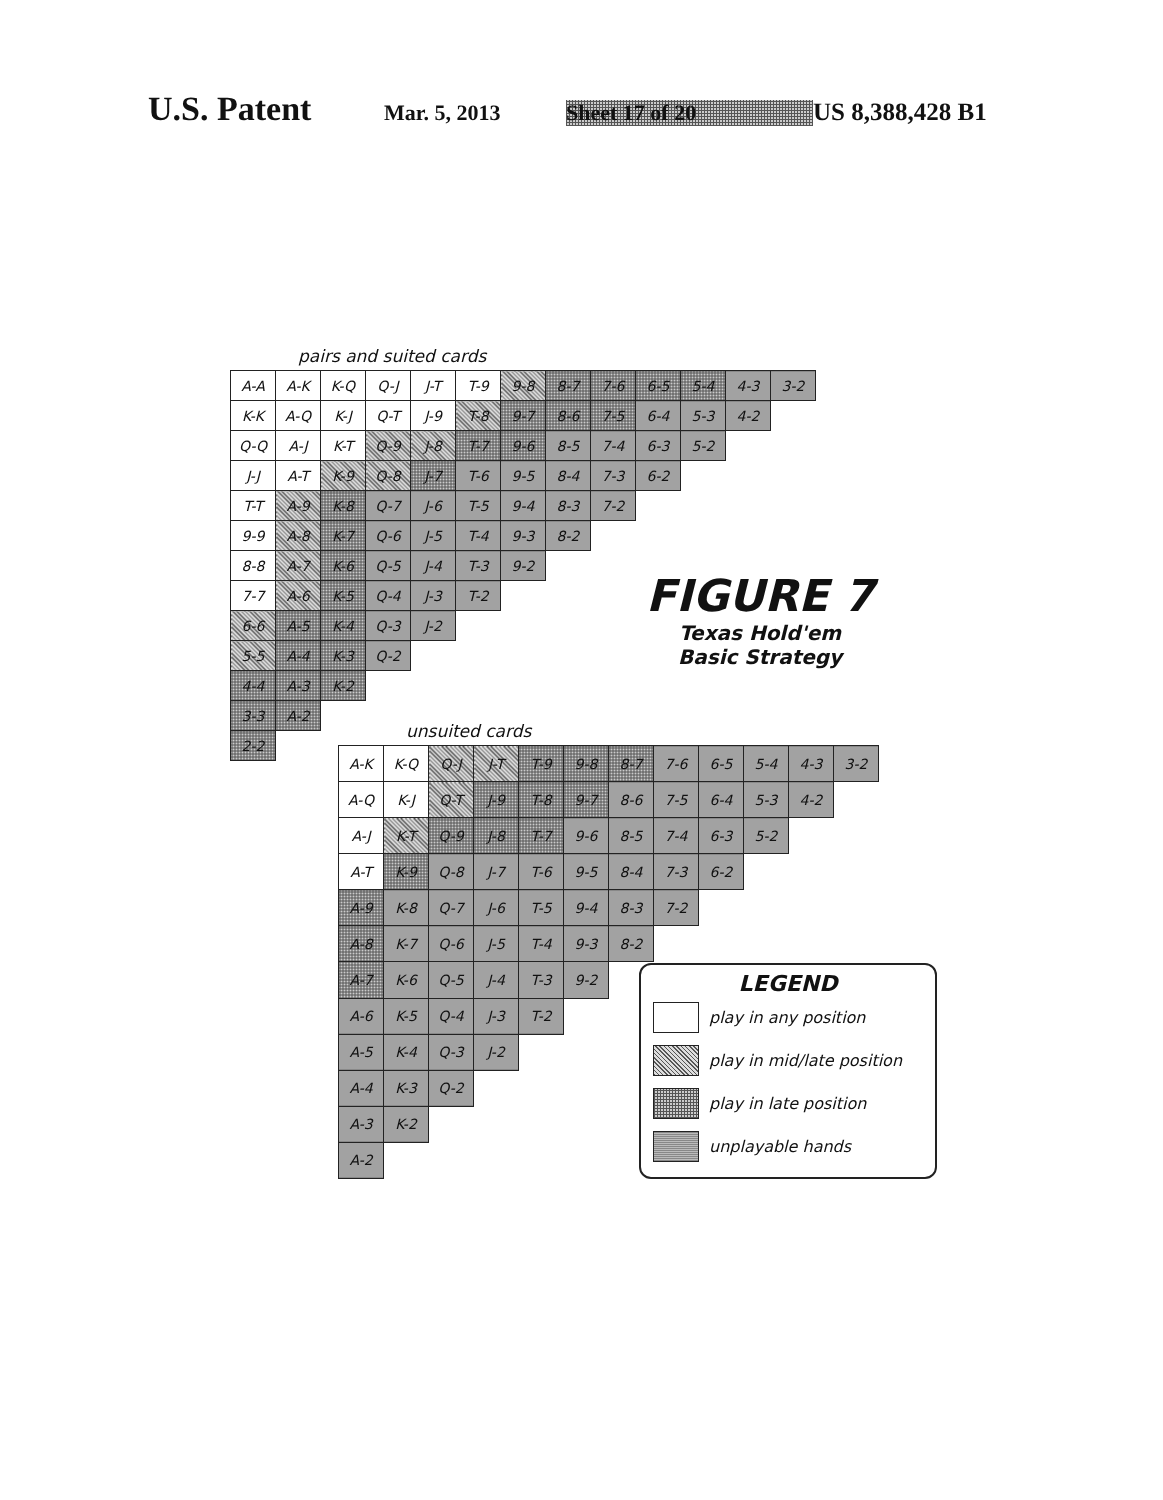U.S. Patent Mar. 5, 2013 Sheet 17 of 20 US 8,388,428 B1
pairs and suited cards
| A-A | A-K | K-Q | Q-J | J-T | T-9 | 9-8 | 8-7 | 7-6 | 6-5 | 5-4 | 4-3 | 3-2 |
| K-K | A-Q | K-J | Q-T | J-9 | T-8 | 9-7 | 8-6 | 7-5 | 6-4 | 5-3 | 4-2 | |
| Q-Q | A-J | K-T | Q-9 | J-8 | T-7 | 9-6 | 8-5 | 7-4 | 6-3 | 5-2 | | |
| J-J | A-T | K-9 | Q-8 | J-7 | T-6 | 9-5 | 8-4 | 7-3 | 6-2 | | | |
| T-T | A-9 | K-8 | Q-7 | J-6 | T-5 | 9-4 | 8-3 | 7-2 | | | | |
| 9-9 | A-8 | K-7 | Q-6 | J-5 | T-4 | 9-3 | 8-2 | | | | | |
| 8-8 | A-7 | K-6 | Q-5 | J-4 | T-3 | 9-2 | | | | | | |
| 7-7 | A-6 | K-5 | Q-4 | J-3 | T-2 | | | | | | | |
| 6-6 | A-5 | K-4 | Q-3 | J-2 | | | | | | | | |
| 5-5 | A-4 | K-3 | Q-2 | | | | | | | | | |
| 4-4 | A-3 | K-2 | | | | | | | | | | |
| 3-3 | A-2 | | | | | | | | | | | |
| 2-2 | | | | | | | | | | | | |
FIGURE 7
Texas Hold'em
Basic Strategy
unsuited cards
| A-K | K-Q | Q-J | J-T | T-9 | 9-8 | 8-7 | 7-6 | 6-5 | 5-4 | 4-3 | 3-2 |
| A-Q | K-J | Q-T | J-9 | T-8 | 9-7 | 8-6 | 7-5 | 6-4 | 5-3 | 4-2 | |
| A-J | K-T | Q-9 | J-8 | T-7 | 9-6 | 8-5 | 7-4 | 6-3 | 5-2 | | |
| A-T | K-9 | Q-8 | J-7 | T-6 | 9-5 | 8-4 | 7-3 | 6-2 | | | |
| A-9 | K-8 | Q-7 | J-6 | T-5 | 9-4 | 8-3 | 7-2 | | | | |
| A-8 | K-7 | Q-6 | J-5 | T-4 | 9-3 | 8-2 | | | | | |
| A-7 | K-6 | Q-5 | J-4 | T-3 | 9-2 | | | | | | |
| A-6 | K-5 | Q-4 | J-3 | T-2 | | | | | | | |
| A-5 | K-4 | Q-3 | J-2 | | | | | | | | |
| A-4 | K-3 | Q-2 | | | | | | | | | |
| A-3 | K-2 | | | | | | | | | | |
| A-2 | | | | | | | | | | | |
LEGEND
play in any position
play in mid/late position
play in late position
unplayable hands